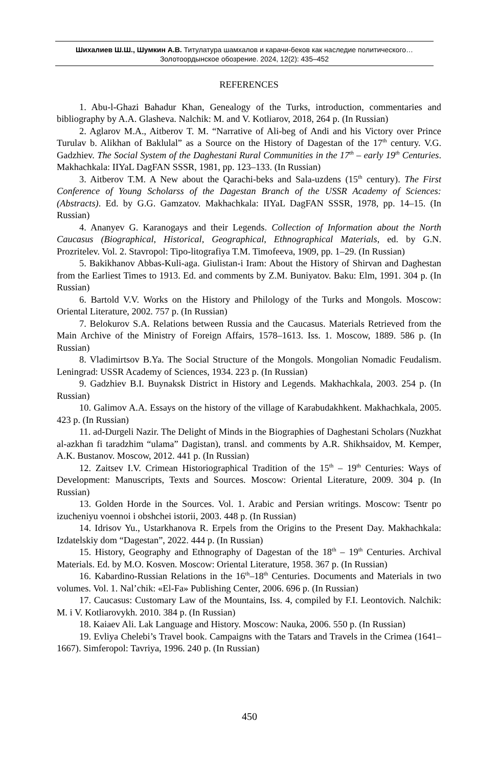Шихалиев Ш.Ш., Шумкин А.В. Титулатура шамхалов и карачи-беков как наследие политического…
Золотоордынское обозрение. 2024, 12(2): 435–452
REFERENCES
1. Abu-l-Ghazi Bahadur Khan, Genealogy of the Turks, introduction, commentaries and bibliography by A.A. Glasheva. Nalchik: M. and V. Kotliarov, 2018, 264 p. (In Russian)
2. Aglarov M.A., Aitberov T. M. “Narrative of Ali-beg of Andi and his Victory over Prince Turulav b. Alikhan of Baklulal” as a Source on the History of Dagestan of the 17<sup>th</sup> century. V.G. Gadzhiev. The Social System of the Daghestani Rural Communities in the 17<sup>th</sup> – early 19<sup>th</sup> Centuries. Makhachkala: IIYaL DagFAN SSSR, 1981, pp. 123–133. (In Russian)
3. Aitberov T.M. A New about the Qarachi-beks and Sala-uzdens (15<sup>th</sup> century). The First Conference of Young Scholarss of the Dagestan Branch of the USSR Academy of Sciences: (Abstracts). Ed. by G.G. Gamzatov. Makhachkala: IIYaL DagFAN SSSR, 1978, pp. 14–15. (In Russian)
4. Ananyev G. Karanogays and their Legends. Collection of Information about the North Caucasus (Biographical, Historical, Geographical, Ethnographical Materials, ed. by G.N. Prozritelev. Vol. 2. Stavropol: Tipo-litografiya T.M. Timofeeva, 1909, pp. 1–29. (In Russian)
5. Bakikhanov Abbas-Kuli-aga. Giulistan-i Iram: About the History of Shirvan and Daghestan from the Earliest Times to 1913. Ed. and comments by Z.M. Buniyatov. Baku: Elm, 1991. 304 p. (In Russian)
6. Bartold V.V. Works on the History and Philology of the Turks and Mongols. Moscow: Oriental Literature, 2002. 757 p. (In Russian)
7. Belokurov S.A. Relations between Russia and the Caucasus. Materials Retrieved from the Main Archive of the Ministry of Foreign Affairs, 1578–1613. Iss. 1. Moscow, 1889. 586 p. (In Russian)
8. Vladimirtsov B.Ya. The Social Structure of the Mongols. Mongolian Nomadic Feudalism. Leningrad: USSR Academy of Sciences, 1934. 223 p. (In Russian)
9. Gadzhiev B.I. Buynaksk District in History and Legends. Makhachkala, 2003. 254 p. (In Russian)
10. Galimov A.A. Essays on the history of the village of Karabudakhkent. Makhachkala, 2005. 423 p. (In Russian)
11. ad-Durgeli Nazir. The Delight of Minds in the Biographies of Daghestani Scholars (Nuzkhat al-azkhan fi taradzhim “ulama” Dagistan), transl. and comments by A.R. Shikhsaidov, M. Kemper, A.K. Bustanov. Moscow, 2012. 441 p. (In Russian)
12. Zaitsev I.V. Crimean Historiographical Tradition of the 15<sup>th</sup> – 19<sup>th</sup> Centuries: Ways of Development: Manuscripts, Texts and Sources. Moscow: Oriental Literature, 2009. 304 p. (In Russian)
13. Golden Horde in the Sources. Vol. 1. Arabic and Persian writings. Moscow: Tsentr po izucheniyu voennoi i obshchei istorii, 2003. 448 p. (In Russian)
14. Idrisov Yu., Ustarkhanova R. Erpels from the Origins to the Present Day. Makhachkala: Izdatelskiy dom “Dagestan”, 2022. 444 p. (In Russian)
15. History, Geography and Ethnography of Dagestan of the 18<sup>th</sup> – 19<sup>th</sup> Centuries. Archival Materials. Ed. by M.O. Kosven. Moscow: Oriental Literature, 1958. 367 p. (In Russian)
16. Kabardino-Russian Relations in the 16<sup>th</sup>–18<sup>th</sup> Centuries. Documents and Materials in two volumes. Vol. 1. Nal’chik: «El-Fa» Publishing Center, 2006. 696 p. (In Russian)
17. Caucasus: Customary Law of the Mountains, Iss. 4, compiled by F.I. Leontovich. Nalchik: M. i V. Kotliarovykh. 2010. 384 p. (In Russian)
18. Kaiaev Ali. Lak Language and History. Moscow: Nauka, 2006. 550 p. (In Russian)
19. Evliya Chelebi’s Travel book. Campaigns with the Tatars and Travels in the Crimea (1641–1667). Simferopol: Tavriya, 1996. 240 p. (In Russian)
450